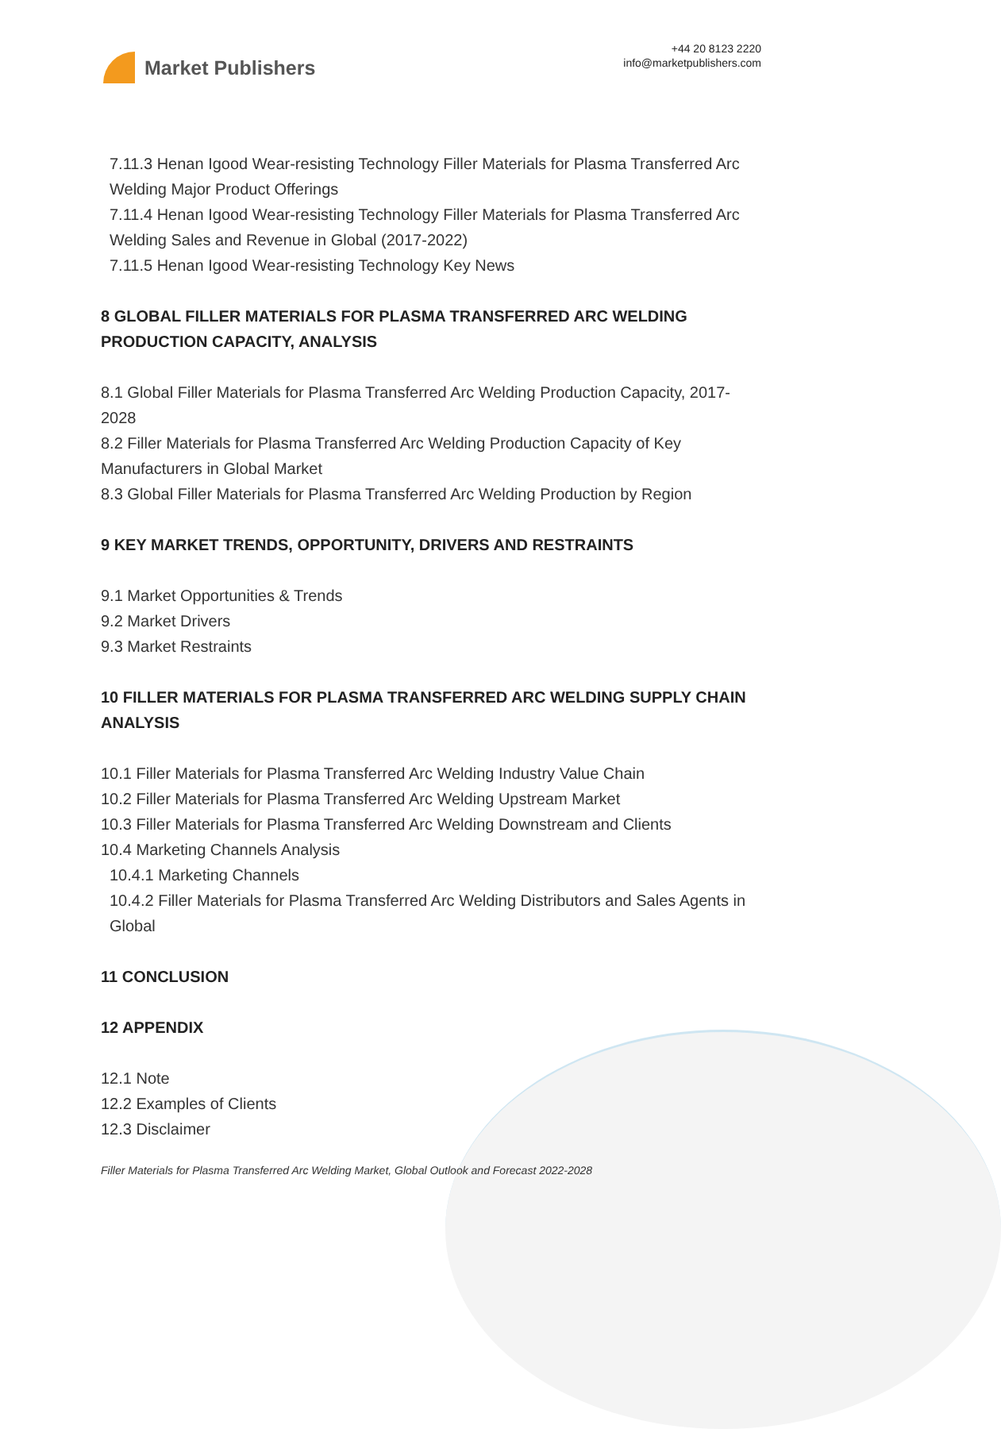Market Publishers
+44 20 8123 2220
info@marketpublishers.com
7.11.3 Henan Igood Wear-resisting Technology Filler Materials for Plasma Transferred Arc Welding Major Product Offerings
7.11.4 Henan Igood Wear-resisting Technology Filler Materials for Plasma Transferred Arc Welding Sales and Revenue in Global (2017-2022)
7.11.5 Henan Igood Wear-resisting Technology Key News
8 GLOBAL FILLER MATERIALS FOR PLASMA TRANSFERRED ARC WELDING PRODUCTION CAPACITY, ANALYSIS
8.1 Global Filler Materials for Plasma Transferred Arc Welding Production Capacity, 2017-2028
8.2 Filler Materials for Plasma Transferred Arc Welding Production Capacity of Key Manufacturers in Global Market
8.3 Global Filler Materials for Plasma Transferred Arc Welding Production by Region
9 KEY MARKET TRENDS, OPPORTUNITY, DRIVERS AND RESTRAINTS
9.1 Market Opportunities & Trends
9.2 Market Drivers
9.3 Market Restraints
10 FILLER MATERIALS FOR PLASMA TRANSFERRED ARC WELDING SUPPLY CHAIN ANALYSIS
10.1 Filler Materials for Plasma Transferred Arc Welding Industry Value Chain
10.2 Filler Materials for Plasma Transferred Arc Welding Upstream Market
10.3 Filler Materials for Plasma Transferred Arc Welding Downstream and Clients
10.4 Marketing Channels Analysis
10.4.1 Marketing Channels
10.4.2 Filler Materials for Plasma Transferred Arc Welding Distributors and Sales Agents in Global
11 CONCLUSION
12 APPENDIX
12.1 Note
12.2 Examples of Clients
12.3 Disclaimer
Filler Materials for Plasma Transferred Arc Welding Market, Global Outlook and Forecast 2022-2028